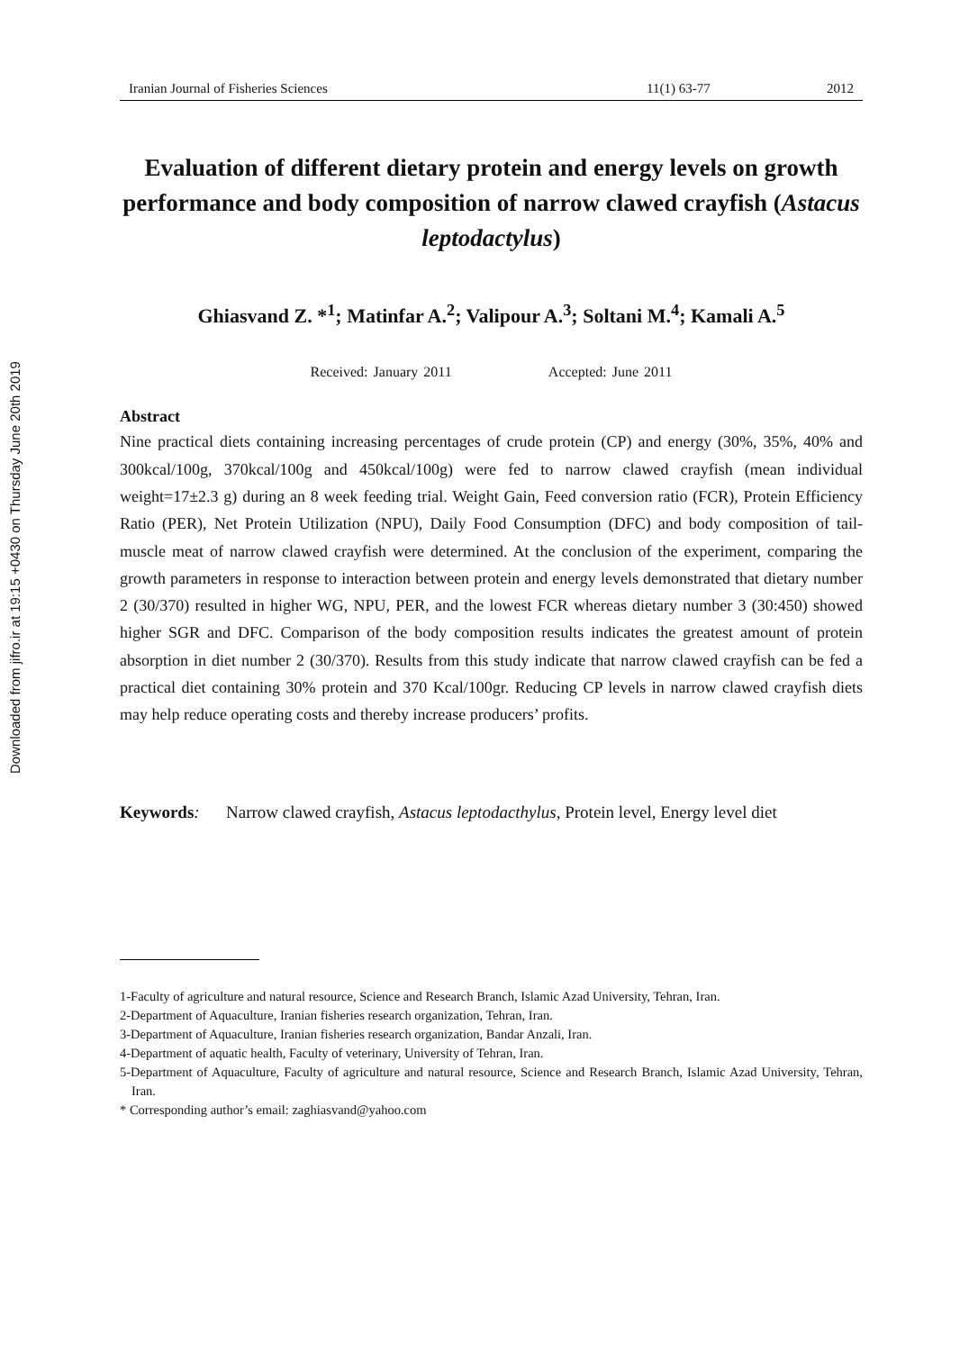Downloaded from jifro.ir at 19:15 +0430 on Thursday June 20th 2019
Iranian Journal of Fisheries Sciences 11(1) 63-77 2012
Evaluation of different dietary protein and energy levels on growth performance and body composition of narrow clawed crayfish (Astacus leptodactylus)
Ghiasvand Z. *<sup>1</sup>; Matinfar A.<sup>2</sup>; Valipour A.<sup>3</sup>; Soltani M.<sup>4</sup>; Kamali A.<sup>5</sup>
Received: January 2011 Accepted: June 2011
Abstract
Nine practical diets containing increasing percentages of crude protein (CP) and energy (30%, 35%, 40% and 300kcal/100g, 370kcal/100g and 450kcal/100g) were fed to narrow clawed crayfish (mean individual weight=17±2.3 g) during an 8 week feeding trial. Weight Gain, Feed conversion ratio (FCR), Protein Efficiency Ratio (PER), Net Protein Utilization (NPU), Daily Food Consumption (DFC) and body composition of tail-muscle meat of narrow clawed crayfish were determined. At the conclusion of the experiment, comparing the growth parameters in response to interaction between protein and energy levels demonstrated that dietary number 2 (30/370) resulted in higher WG, NPU, PER, and the lowest FCR whereas dietary number 3 (30:450) showed higher SGR and DFC. Comparison of the body composition results indicates the greatest amount of protein absorption in diet number 2 (30/370). Results from this study indicate that narrow clawed crayfish can be fed a practical diet containing 30% protein and 370 Kcal/100gr. Reducing CP levels in narrow clawed crayfish diets may help reduce operating costs and thereby increase producers’ profits.
Keywords: Narrow clawed crayfish, Astacus leptodacthylus, Protein level, Energy level diet
1-Faculty of agriculture and natural resource, Science and Research Branch, Islamic Azad University, Tehran, Iran.
2-Department of Aquaculture, Iranian fisheries research organization, Tehran, Iran.
3-Department of Aquaculture, Iranian fisheries research organization, Bandar Anzali, Iran.
4-Department of aquatic health, Faculty of veterinary, University of Tehran, Iran.
5-Department of Aquaculture, Faculty of agriculture and natural resource, Science and Research Branch, Islamic Azad University, Tehran, Iran.
* Corresponding author’s email: zaghiasvand@yahoo.com